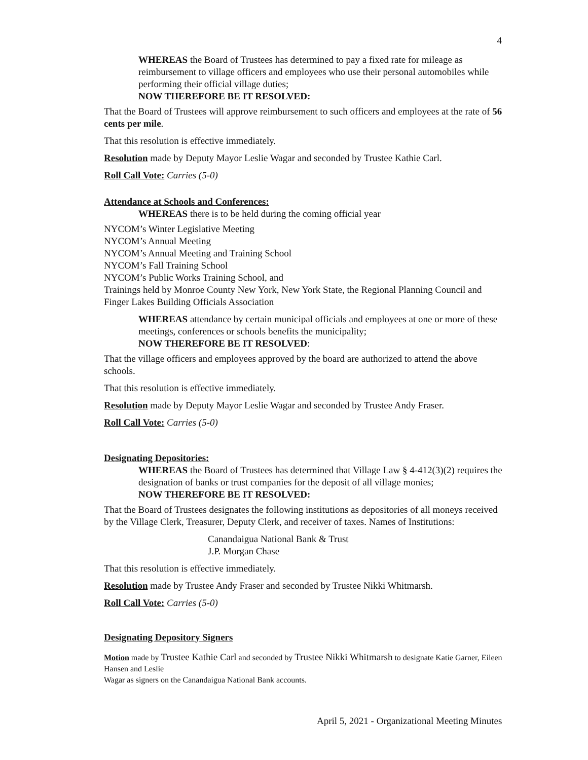4
WHEREAS the Board of Trustees has determined to pay a fixed rate for mileage as reimbursement to village officers and employees who use their personal automobiles while performing their official village duties;
NOW THEREFORE BE IT RESOLVED:
That the Board of Trustees will approve reimbursement to such officers and employees at the rate of 56 cents per mile.
That this resolution is effective immediately.
Resolution made by Deputy Mayor Leslie Wagar and seconded by Trustee Kathie Carl.
Roll Call Vote: Carries (5-0)
Attendance at Schools and Conferences:
WHEREAS there is to be held during the coming official year
NYCOM’s Winter Legislative Meeting
NYCOM’s Annual Meeting
NYCOM’s Annual Meeting and Training School
NYCOM’s Fall Training School
NYCOM’s Public Works Training School, and
Trainings held by Monroe County New York, New York State, the Regional Planning Council and Finger Lakes Building Officials Association
WHEREAS attendance by certain municipal officials and employees at one or more of these meetings, conferences or schools benefits the municipality;
NOW THEREFORE BE IT RESOLVED:
That the village officers and employees approved by the board are authorized to attend the above schools.
That this resolution is effective immediately.
Resolution made by Deputy Mayor Leslie Wagar and seconded by Trustee Andy Fraser.
Roll Call Vote: Carries (5-0)
Designating Depositories:
WHEREAS the Board of Trustees has determined that Village Law § 4-412(3)(2) requires the designation of banks or trust companies for the deposit of all village monies;
NOW THEREFORE BE IT RESOLVED:
That the Board of Trustees designates the following institutions as depositories of all moneys received by the Village Clerk, Treasurer, Deputy Clerk, and receiver of taxes. Names of Institutions:
Canandaigua National Bank & Trust
J.P. Morgan Chase
That this resolution is effective immediately.
Resolution made by Trustee Andy Fraser and seconded by Trustee Nikki Whitmarsh.
Roll Call Vote: Carries (5-0)
Designating Depository Signers
Motion made by Trustee Kathie Carl and seconded by Trustee Nikki Whitmarsh to designate Katie Garner, Eileen Hansen and Leslie
Wagar as signers on the Canandaigua National Bank accounts.
April 5, 2021 - Organizational Meeting Minutes